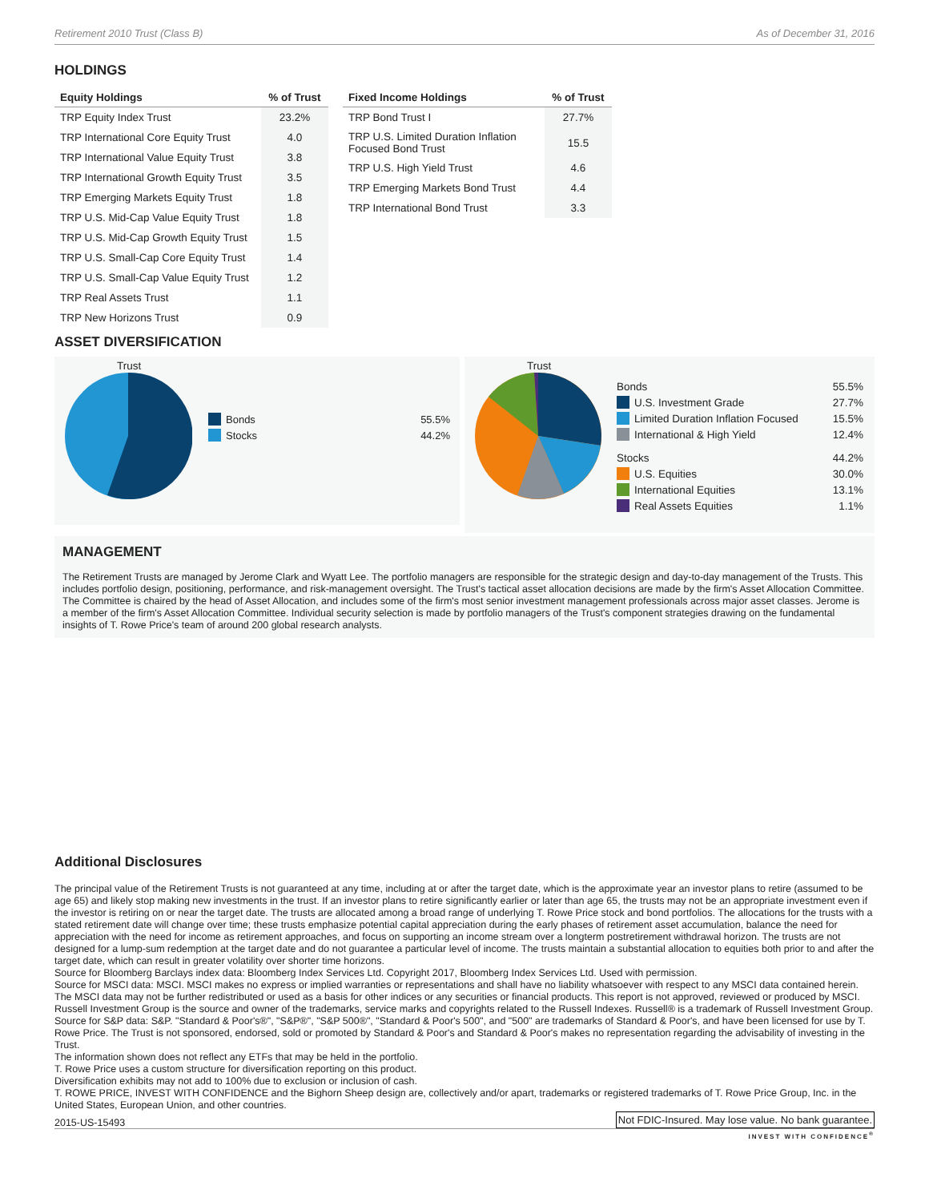Retirement 2010 Trust (Class B) As of December 31, 2016
HOLDINGS
| Equity Holdings | % of Trust |
| --- | --- |
| TRP Equity Index Trust | 23.2% |
| TRP International Core Equity Trust | 4.0 |
| TRP International Value Equity Trust | 3.8 |
| TRP International Growth Equity Trust | 3.5 |
| TRP Emerging Markets Equity Trust | 1.8 |
| TRP U.S. Mid-Cap Value Equity Trust | 1.8 |
| TRP U.S. Mid-Cap Growth Equity Trust | 1.5 |
| TRP U.S. Small-Cap Core Equity Trust | 1.4 |
| TRP U.S. Small-Cap Value Equity Trust | 1.2 |
| TRP Real Assets Trust | 1.1 |
| TRP New Horizons Trust | 0.9 |
| Fixed Income Holdings | % of Trust |
| --- | --- |
| TRP Bond Trust I | 27.7% |
| TRP U.S. Limited Duration Inflation Focused Bond Trust | 15.5 |
| TRP U.S. High Yield Trust | 4.6 |
| TRP Emerging Markets Bond Trust | 4.4 |
| TRP International Bond Trust | 3.3 |
ASSET DIVERSIFICATION
Trust
Bonds 55.5%
Stocks 44.2%
Trust
Bonds 55.5%
U.S. Investment Grade 27.7%
Limited Duration Inflation Focused 15.5%
International & High Yield 12.4%
Stocks 44.2%
U.S. Equities 30.0%
International Equities 13.1%
Real Assets Equities 1.1%
MANAGEMENT
The Retirement Trusts are managed by Jerome Clark and Wyatt Lee. The portfolio managers are responsible for the strategic design and day-to-day management of the Trusts. This includes portfolio design, positioning, performance, and risk-management oversight. The Trust's tactical asset allocation decisions are made by the firm's Asset Allocation Committee. The Committee is chaired by the head of Asset Allocation, and includes some of the firm's most senior investment management professionals across major asset classes. Jerome is a member of the firm's Asset Allocation Committee. Individual security selection is made by portfolio managers of the Trust's component strategies drawing on the fundamental insights of T. Rowe Price's team of around 200 global research analysts.
Additional Disclosures
The principal value of the Retirement Trusts is not guaranteed at any time, including at or after the target date, which is the approximate year an investor plans to retire (assumed to be age 65) and likely stop making new investments in the trust. If an investor plans to retire significantly earlier or later than age 65, the trusts may not be an appropriate investment even if the investor is retiring on or near the target date. The trusts are allocated among a broad range of underlying T. Rowe Price stock and bond portfolios. The allocations for the trusts with a stated retirement date will change over time; these trusts emphasize potential capital appreciation during the early phases of retirement asset accumulation, balance the need for appreciation with the need for income as retirement approaches, and focus on supporting an income stream over a longterm postretirement withdrawal horizon. The trusts are not designed for a lump-sum redemption at the target date and do not guarantee a particular level of income. The trusts maintain a substantial allocation to equities both prior to and after the target date, which can result in greater volatility over shorter time horizons.
Source for Bloomberg Barclays index data: Bloomberg Index Services Ltd. Copyright 2017, Bloomberg Index Services Ltd. Used with permission.
Source for MSCI data: MSCI. MSCI makes no express or implied warranties or representations and shall have no liability whatsoever with respect to any MSCI data contained herein. The MSCI data may not be further redistributed or used as a basis for other indices or any securities or financial products. This report is not approved, reviewed or produced by MSCI.
Russell Investment Group is the source and owner of the trademarks, service marks and copyrights related to the Russell Indexes. Russell® is a trademark of Russell Investment Group.
Source for S&P data: S&P. "Standard & Poor's®", "S&P®", "S&P 500®", "Standard & Poor's 500", and "500" are trademarks of Standard & Poor's, and have been licensed for use by T. Rowe Price. The Trust is not sponsored, endorsed, sold or promoted by Standard & Poor's and Standard & Poor's makes no representation regarding the advisability of investing in the Trust.
The information shown does not reflect any ETFs that may be held in the portfolio.
T. Rowe Price uses a custom structure for diversification reporting on this product.
Diversification exhibits may not add to 100% due to exclusion or inclusion of cash.
T. ROWE PRICE, INVEST WITH CONFIDENCE and the Bighorn Sheep design are, collectively and/or apart, trademarks or registered trademarks of T. Rowe Price Group, Inc. in the United States, European Union, and other countries.
2015-US-15493 Not FDIC-Insured. May lose value. No bank guarantee.
INVEST WITH CONFIDENCE<sup>®</sup>